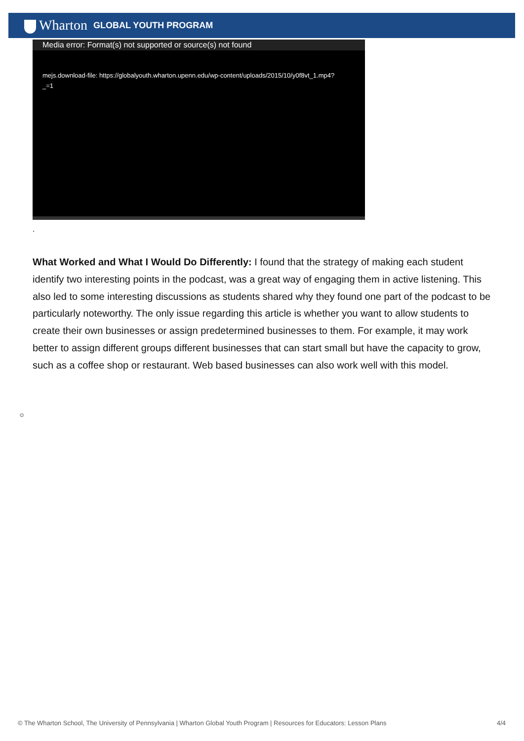Wharton GLOBAL YOUTH PROGRAM
Media error: Format(s) not supported or source(s) not found
mejs.download-file: https://globalyouth.wharton.upenn.edu/wp-content/uploads/2015/10/y0f8vt_1.mp4?
_=1
.
What Worked and What I Would Do Differently: I found that the strategy of making each student identify two interesting points in the podcast, was a great way of engaging them in active listening. This also led to some interesting discussions as students shared why they found one part of the podcast to be particularly noteworthy. The only issue regarding this article is whether you want to allow students to create their own businesses or assign predetermined businesses to them. For example, it may work better to assign different groups different businesses that can start small but have the capacity to grow, such as a coffee shop or restaurant. Web based businesses can also work well with this model.
☺
© The Wharton School, The University of Pennsylvania | Wharton Global Youth Program | Resources for Educators: Lesson Plans 4/4